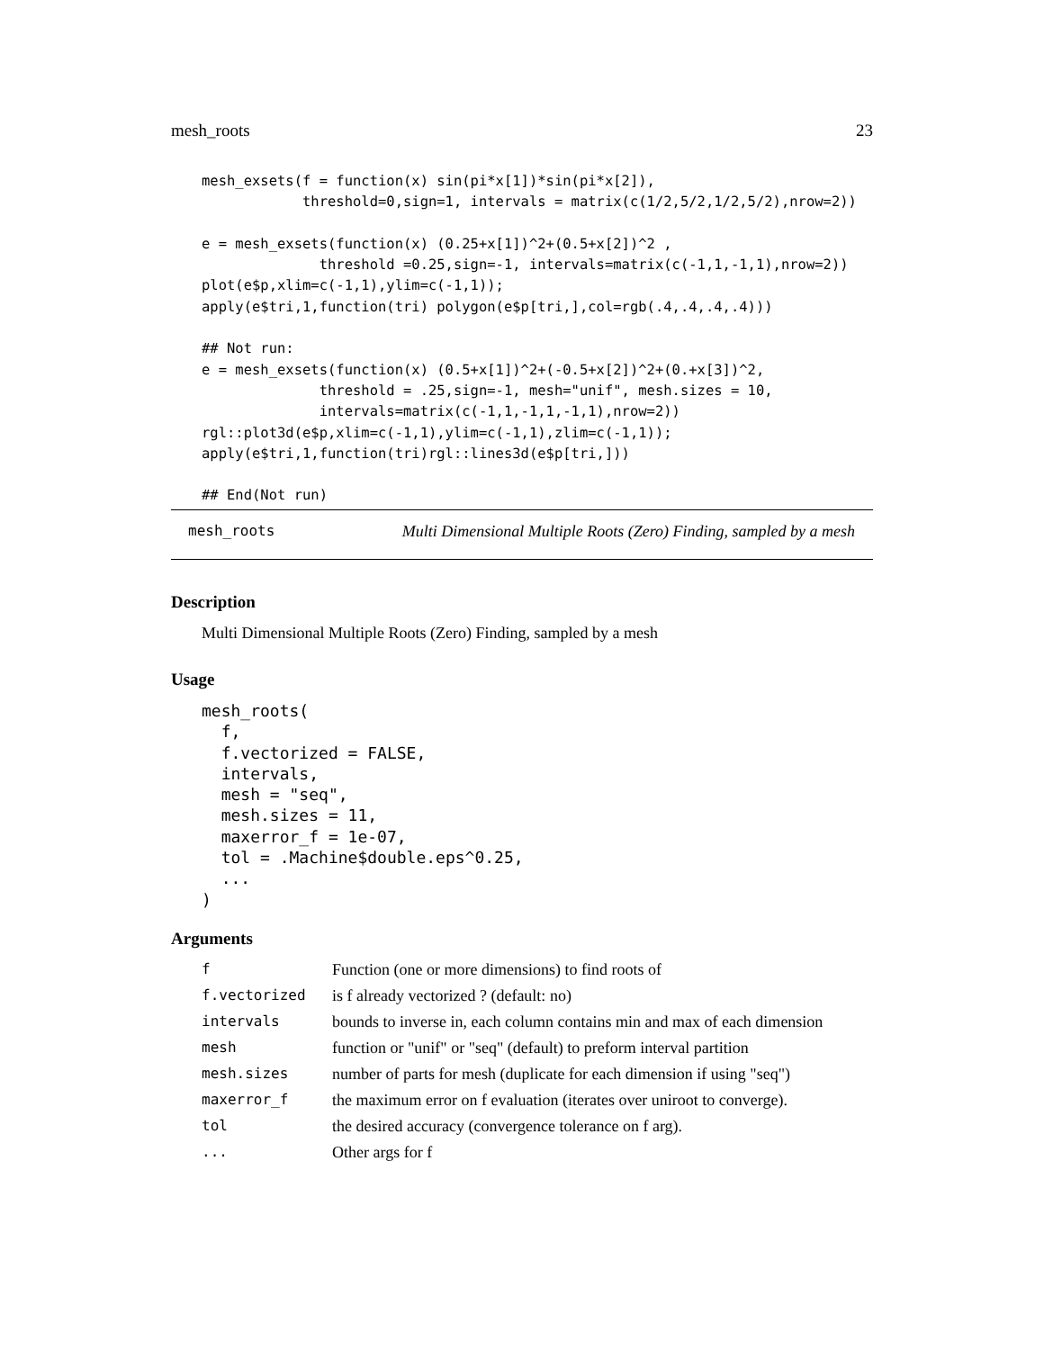mesh_roots 23
mesh_exsets(f = function(x) sin(pi*x[1])*sin(pi*x[2]),
            threshold=0,sign=1, intervals = matrix(c(1/2,5/2,1/2,5/2),nrow=2))

e = mesh_exsets(function(x) (0.25+x[1])^2+(0.5+x[2])^2 ,
              threshold =0.25,sign=-1, intervals=matrix(c(-1,1,-1,1),nrow=2))
plot(e$p,xlim=c(-1,1),ylim=c(-1,1));
apply(e$tri,1,function(tri) polygon(e$p[tri,],col=rgb(.4,.4,.4,.4)))

## Not run:
e = mesh_exsets(function(x) (0.5+x[1])^2+(-0.5+x[2])^2+(0.+x[3])^2,
              threshold = .25,sign=-1, mesh="unif", mesh.sizes = 10,
              intervals=matrix(c(-1,1,-1,1,-1,1),nrow=2))
rgl::plot3d(e$p,xlim=c(-1,1),ylim=c(-1,1),zlim=c(-1,1));
apply(e$tri,1,function(tri)rgl::lines3d(e$p[tri,]))

## End(Not run)
mesh_roots Multi Dimensional Multiple Roots (Zero) Finding, sampled by a mesh
Description
Multi Dimensional Multiple Roots (Zero) Finding, sampled by a mesh
Usage
mesh_roots(
  f,
  f.vectorized = FALSE,
  intervals,
  mesh = "seq",
  mesh.sizes = 11,
  maxerror_f = 1e-07,
  tol = .Machine$double.eps^0.25,
  ...
)
Arguments
| f | Function (one or more dimensions) to find roots of |
| f.vectorized | is f already vectorized ? (default: no) |
| intervals | bounds to inverse in, each column contains min and max of each dimension |
| mesh | function or "unif" or "seq" (default) to preform interval partition |
| mesh.sizes | number of parts for mesh (duplicate for each dimension if using "seq") |
| maxerror_f | the maximum error on f evaluation (iterates over uniroot to converge). |
| tol | the desired accuracy (convergence tolerance on f arg). |
| ... | Other args for f |